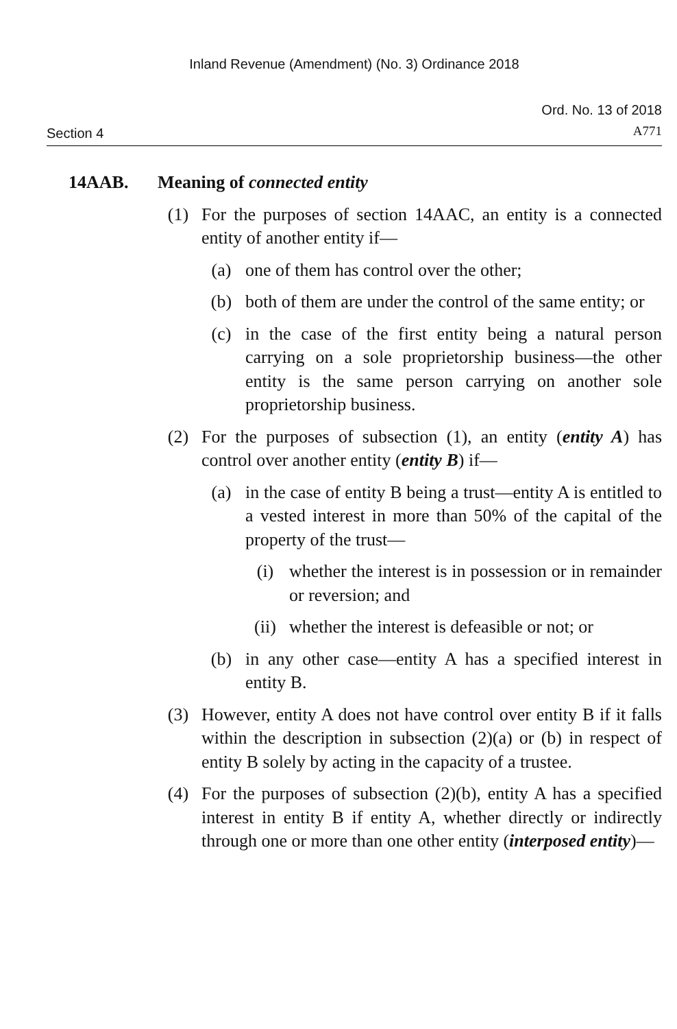Inland Revenue (Amendment) (No. 3) Ordinance 2018
Section 4
Ord. No. 13 of 2018
A771
14AAB. Meaning of connected entity
(1) For the purposes of section 14AAC, an entity is a connected entity of another entity if—
(a) one of them has control over the other;
(b) both of them are under the control of the same entity; or
(c) in the case of the first entity being a natural person carrying on a sole proprietorship business—the other entity is the same person carrying on another sole proprietorship business.
(2) For the purposes of subsection (1), an entity (entity A) has control over another entity (entity B) if—
(a) in the case of entity B being a trust—entity A is entitled to a vested interest in more than 50% of the capital of the property of the trust—
(i) whether the interest is in possession or in remainder or reversion; and
(ii) whether the interest is defeasible or not; or
(b) in any other case—entity A has a specified interest in entity B.
(3) However, entity A does not have control over entity B if it falls within the description in subsection (2)(a) or (b) in respect of entity B solely by acting in the capacity of a trustee.
(4) For the purposes of subsection (2)(b), entity A has a specified interest in entity B if entity A, whether directly or indirectly through one or more than one other entity (interposed entity)—